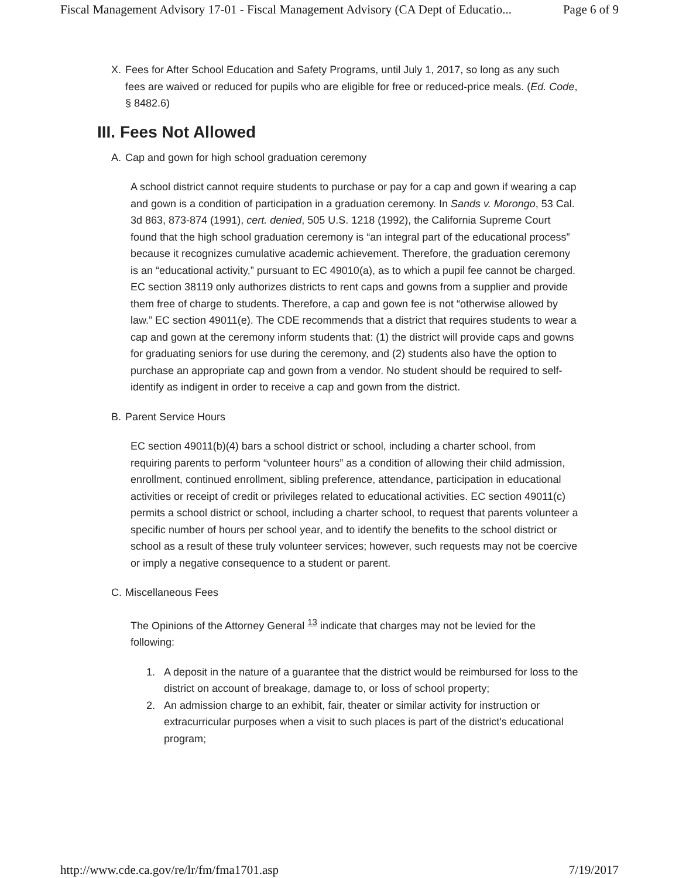Fiscal Management Advisory 17-01 - Fiscal Management Advisory (CA Dept of Educatio... Page 6 of 9
X. Fees for After School Education and Safety Programs, until July 1, 2017, so long as any such fees are waived or reduced for pupils who are eligible for free or reduced-price meals. (Ed. Code, § 8482.6)
III. Fees Not Allowed
A. Cap and gown for high school graduation ceremony
A school district cannot require students to purchase or pay for a cap and gown if wearing a cap and gown is a condition of participation in a graduation ceremony. In Sands v. Morongo, 53 Cal. 3d 863, 873-874 (1991), cert. denied, 505 U.S. 1218 (1992), the California Supreme Court found that the high school graduation ceremony is “an integral part of the educational process” because it recognizes cumulative academic achievement. Therefore, the graduation ceremony is an “educational activity,” pursuant to EC 49010(a), as to which a pupil fee cannot be charged. EC section 38119 only authorizes districts to rent caps and gowns from a supplier and provide them free of charge to students. Therefore, a cap and gown fee is not “otherwise allowed by law.” EC section 49011(e). The CDE recommends that a district that requires students to wear a cap and gown at the ceremony inform students that: (1) the district will provide caps and gowns for graduating seniors for use during the ceremony, and (2) students also have the option to purchase an appropriate cap and gown from a vendor. No student should be required to self-identify as indigent in order to receive a cap and gown from the district.
B. Parent Service Hours
EC section 49011(b)(4) bars a school district or school, including a charter school, from requiring parents to perform “volunteer hours” as a condition of allowing their child admission, enrollment, continued enrollment, sibling preference, attendance, participation in educational activities or receipt of credit or privileges related to educational activities. EC section 49011(c) permits a school district or school, including a charter school, to request that parents volunteer a specific number of hours per school year, and to identify the benefits to the school district or school as a result of these truly volunteer services; however, such requests may not be coercive or imply a negative consequence to a student or parent.
C. Miscellaneous Fees
The Opinions of the Attorney General <sup>13</sup> indicate that charges may not be levied for the following:
1. A deposit in the nature of a guarantee that the district would be reimbursed for loss to the district on account of breakage, damage to, or loss of school property;
2. An admission charge to an exhibit, fair, theater or similar activity for instruction or extracurricular purposes when a visit to such places is part of the district's educational program;
http://www.cde.ca.gov/re/lr/fm/fma1701.asp 7/19/2017